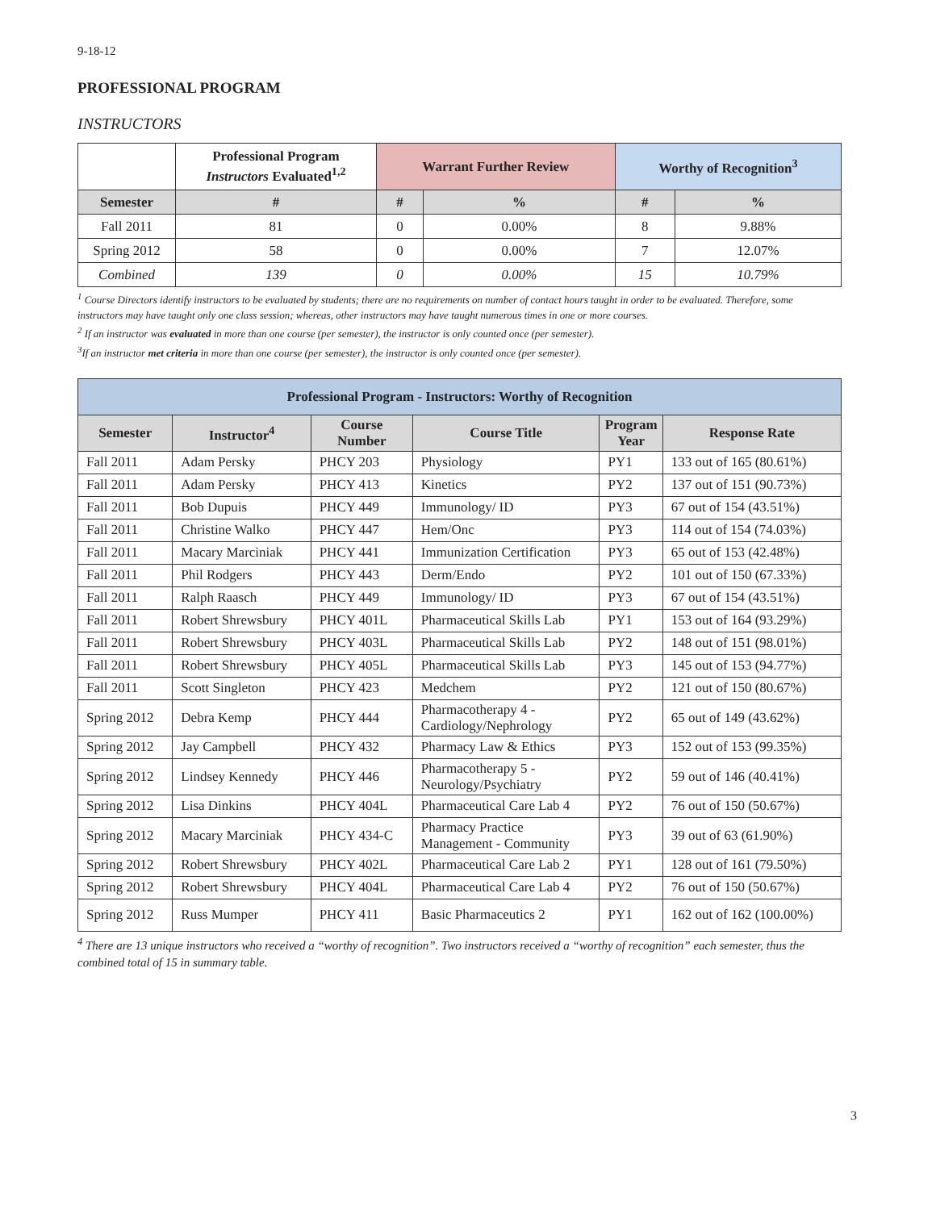9-18-12
PROFESSIONAL PROGRAM
INSTRUCTORS
| | Professional Program Instructors Evaluated<sup>1,2</sup> | Warrant Further Review | | Worthy of Recognition<sup>3</sup> | |
| --- | --- | --- | --- | --- | --- |
| Semester | # | # | % | # | % |
| Fall 2011 | 81 | 0 | 0.00% | 8 | 9.88% |
| Spring 2012 | 58 | 0 | 0.00% | 7 | 12.07% |
| Combined | 139 | 0 | 0.00% | 15 | 10.79% |
<sup>1</sup> Course Directors identify instructors to be evaluated by students; there are no requirements on number of contact hours taught in order to be evaluated. Therefore, some instructors may have taught only one class session; whereas, other instructors may have taught numerous times in one or more courses.
<sup>2</sup> If an instructor was evaluated in more than one course (per semester), the instructor is only counted once (per semester).
<sup>3</sup> If an instructor met criteria in more than one course (per semester), the instructor is only counted once (per semester).
| Professional Program - Instructors: Worthy of Recognition | | | | | |
| --- | --- | --- | --- | --- | --- |
| Semester | Instructor<sup>4</sup> | Course Number | Course Title | Program Year | Response Rate |
| Fall 2011 | Adam Persky | PHCY 203 | Physiology | PY1 | 133 out of 165 (80.61%) |
| Fall 2011 | Adam Persky | PHCY 413 | Kinetics | PY2 | 137 out of 151 (90.73%) |
| Fall 2011 | Bob Dupuis | PHCY 449 | Immunology/ ID | PY3 | 67 out of 154 (43.51%) |
| Fall 2011 | Christine Walko | PHCY 447 | Hem/Onc | PY3 | 114 out of 154 (74.03%) |
| Fall 2011 | Macary Marciniak | PHCY 441 | Immunization Certification | PY3 | 65 out of 153 (42.48%) |
| Fall 2011 | Phil Rodgers | PHCY 443 | Derm/Endo | PY2 | 101 out of 150 (67.33%) |
| Fall 2011 | Ralph Raasch | PHCY 449 | Immunology/ ID | PY3 | 67 out of 154 (43.51%) |
| Fall 2011 | Robert Shrewsbury | PHCY 401L | Pharmaceutical Skills Lab | PY1 | 153 out of 164 (93.29%) |
| Fall 2011 | Robert Shrewsbury | PHCY 403L | Pharmaceutical Skills Lab | PY2 | 148 out of 151 (98.01%) |
| Fall 2011 | Robert Shrewsbury | PHCY 405L | Pharmaceutical Skills Lab | PY3 | 145 out of 153 (94.77%) |
| Fall 2011 | Scott Singleton | PHCY 423 | Medchem | PY2 | 121 out of 150 (80.67%) |
| Spring 2012 | Debra Kemp | PHCY 444 | Pharmacotherapy 4 - Cardiology/Nephrology | PY2 | 65 out of 149 (43.62%) |
| Spring 2012 | Jay Campbell | PHCY 432 | Pharmacy Law & Ethics | PY3 | 152 out of 153 (99.35%) |
| Spring 2012 | Lindsey Kennedy | PHCY 446 | Pharmacotherapy 5 - Neurology/Psychiatry | PY2 | 59 out of 146 (40.41%) |
| Spring 2012 | Lisa Dinkins | PHCY 404L | Pharmaceutical Care Lab 4 | PY2 | 76 out of 150 (50.67%) |
| Spring 2012 | Macary Marciniak | PHCY 434-C | Pharmacy Practice Management - Community | PY3 | 39 out of 63 (61.90%) |
| Spring 2012 | Robert Shrewsbury | PHCY 402L | Pharmaceutical Care Lab 2 | PY1 | 128 out of 161 (79.50%) |
| Spring 2012 | Robert Shrewsbury | PHCY 404L | Pharmaceutical Care Lab 4 | PY2 | 76 out of 150 (50.67%) |
| Spring 2012 | Russ Mumper | PHCY 411 | Basic Pharmaceutics 2 | PY1 | 162 out of 162 (100.00%) |
<sup>4</sup> There are 13 unique instructors who received a “worthy of recognition”. Two instructors received a “worthy of recognition” each semester, thus the combined total of 15 in summary table.
3